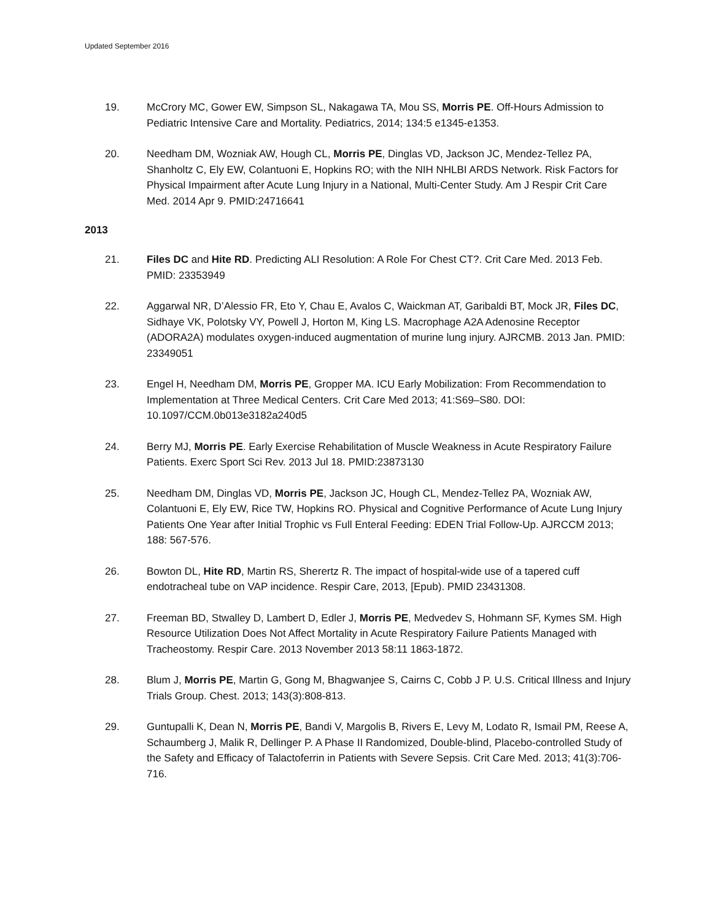Updated September 2016
19. McCrory MC, Gower EW, Simpson SL, Nakagawa TA, Mou SS, Morris PE. Off-Hours Admission to Pediatric Intensive Care and Mortality. Pediatrics, 2014; 134:5 e1345-e1353.
20. Needham DM, Wozniak AW, Hough CL, Morris PE, Dinglas VD, Jackson JC, Mendez-Tellez PA, Shanholtz C, Ely EW, Colantuoni E, Hopkins RO; with the NIH NHLBI ARDS Network. Risk Factors for Physical Impairment after Acute Lung Injury in a National, Multi-Center Study. Am J Respir Crit Care Med. 2014 Apr 9. PMID:24716641
2013
21. Files DC and Hite RD. Predicting ALI Resolution: A Role For Chest CT?. Crit Care Med. 2013 Feb. PMID: 23353949
22. Aggarwal NR, D’Alessio FR, Eto Y, Chau E, Avalos C, Waickman AT, Garibaldi BT, Mock JR, Files DC, Sidhaye VK, Polotsky VY, Powell J, Horton M, King LS. Macrophage A2A Adenosine Receptor (ADORA2A) modulates oxygen-induced augmentation of murine lung injury. AJRCMB. 2013 Jan. PMID: 23349051
23. Engel H, Needham DM, Morris PE, Gropper MA. ICU Early Mobilization: From Recommendation to Implementation at Three Medical Centers. Crit Care Med 2013; 41:S69–S80. DOI: 10.1097/CCM.0b013e3182a240d5
24. Berry MJ, Morris PE. Early Exercise Rehabilitation of Muscle Weakness in Acute Respiratory Failure Patients. Exerc Sport Sci Rev. 2013 Jul 18. PMID:23873130
25. Needham DM, Dinglas VD, Morris PE, Jackson JC, Hough CL, Mendez-Tellez PA, Wozniak AW, Colantuoni E, Ely EW, Rice TW, Hopkins RO. Physical and Cognitive Performance of Acute Lung Injury Patients One Year after Initial Trophic vs Full Enteral Feeding: EDEN Trial Follow-Up. AJRCCM 2013; 188: 567-576.
26. Bowton DL, Hite RD, Martin RS, Sherertz R. The impact of hospital-wide use of a tapered cuff endotracheal tube on VAP incidence. Respir Care, 2013, [Epub). PMID 23431308.
27. Freeman BD, Stwalley D, Lambert D, Edler J, Morris PE, Medvedev S, Hohmann SF, Kymes SM. High Resource Utilization Does Not Affect Mortality in Acute Respiratory Failure Patients Managed with Tracheostomy. Respir Care. 2013 November 2013 58:11 1863-1872.
28. Blum J, Morris PE, Martin G, Gong M, Bhagwanjee S, Cairns C, Cobb J P. U.S. Critical Illness and Injury Trials Group. Chest. 2013; 143(3):808-813.
29. Guntupalli K, Dean N, Morris PE, Bandi V, Margolis B, Rivers E, Levy M, Lodato R, Ismail PM, Reese A, Schaumberg J, Malik R, Dellinger P. A Phase II Randomized, Double-blind, Placebo-controlled Study of the Safety and Efficacy of Talactoferrin in Patients with Severe Sepsis. Crit Care Med. 2013; 41(3):706-716.